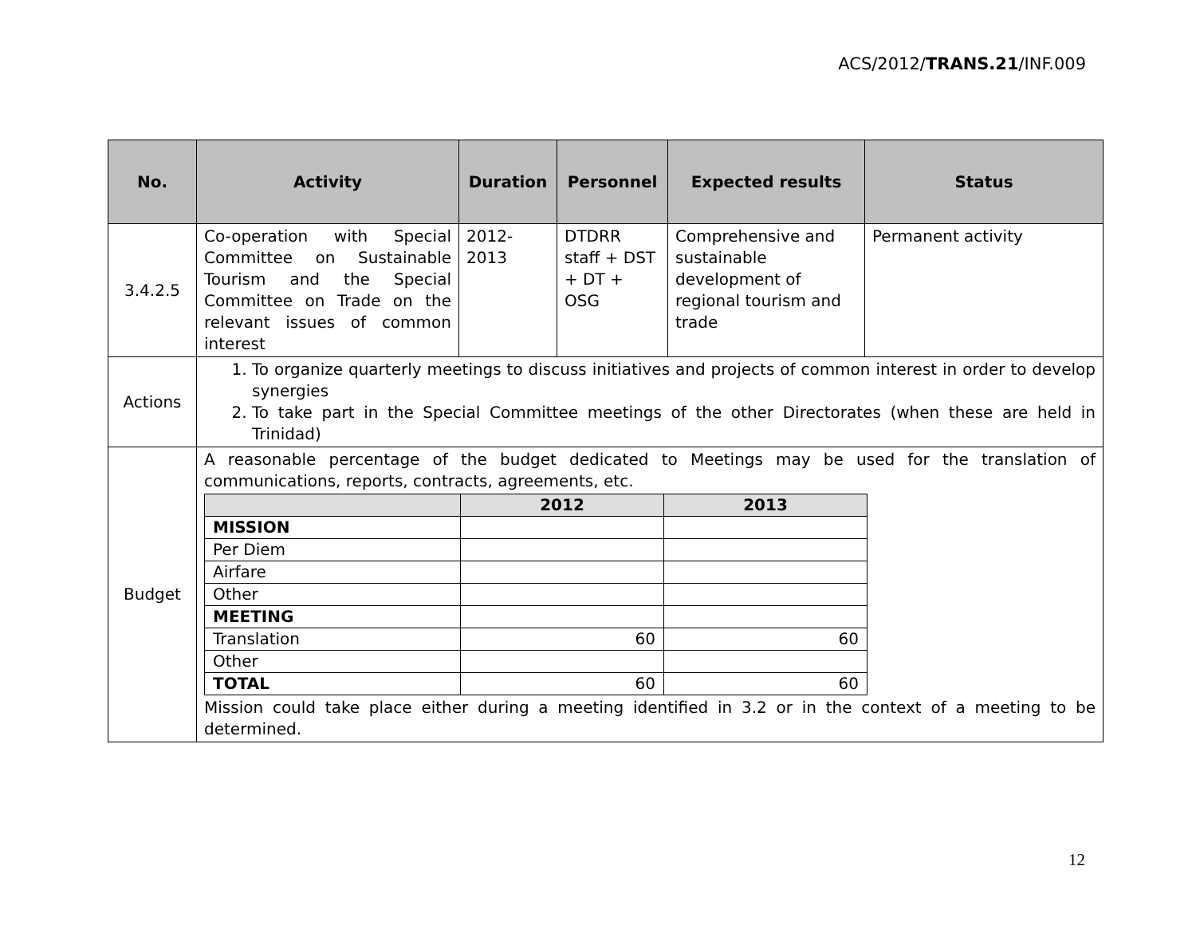ACS/2012/TRANS.21/INF.009
| No. | Activity | Duration | Personnel | Expected results | Status |
| --- | --- | --- | --- | --- | --- |
| 3.4.2.5 | Co-operation with Special Committee on Sustainable Tourism and the Special Committee on Trade on the relevant issues of common interest | 2012- 2013 | DTDRR staff + DST + DT + OSG | Comprehensive and sustainable development of regional tourism and trade | Permanent activity |
| Actions | 1. To organize quarterly meetings to discuss initiatives and projects of common interest in order to develop synergies 2. To take part in the Special Committee meetings of the other Directorates (when these are held in Trinidad) | | | | |
| Budget | A reasonable percentage of the budget dedicated to Meetings may be used for the translation of communications, reports, contracts, agreements, etc. / / 2012 / 2013 / / MISSION / / / / Per Diem / / / / Airfare / / / / Other / / / / MEETING / / / / Translation / 60 / 60 / / Other / / / / TOTAL / 60 / 60 / Mission could take place either during a meeting identified in 3.2 or in the context of a meeting to be determined. | | | | |
12